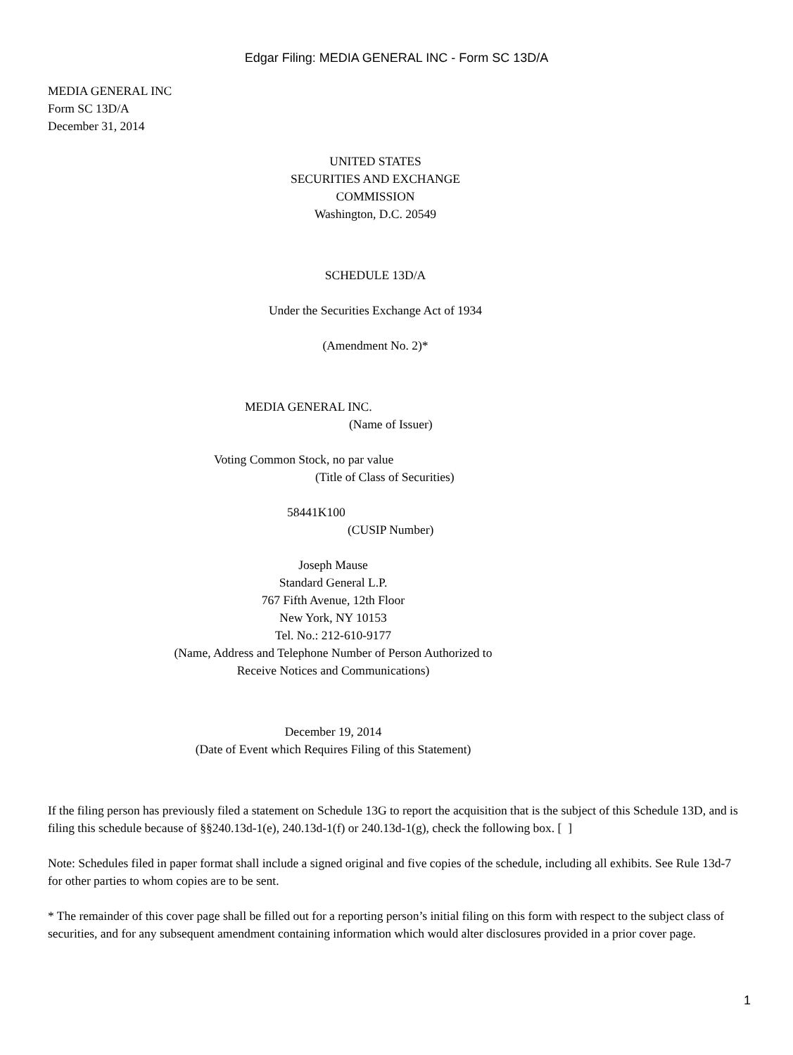Edgar Filing: MEDIA GENERAL INC - Form SC 13D/A
MEDIA GENERAL INC
Form SC 13D/A
December 31, 2014
UNITED STATES
SECURITIES AND EXCHANGE
COMMISSION
Washington, D.C. 20549
SCHEDULE 13D/A
Under the Securities Exchange Act of 1934
(Amendment No. 2)*
MEDIA GENERAL INC.
(Name of Issuer)
Voting Common Stock, no par value
(Title of Class of Securities)
58441K100
(CUSIP Number)
Joseph Mause
Standard General L.P.
767 Fifth Avenue, 12th Floor
New York, NY 10153
Tel. No.: 212-610-9177
(Name, Address and Telephone Number of Person Authorized to
Receive Notices and Communications)
December 19, 2014
(Date of Event which Requires Filing of this Statement)
If the filing person has previously filed a statement on Schedule 13G to report the acquisition that is the subject of this Schedule 13D, and is filing this schedule because of §§240.13d-1(e), 240.13d-1(f) or 240.13d-1(g), check the following box. [ ]
Note: Schedules filed in paper format shall include a signed original and five copies of the schedule, including all exhibits. See Rule 13d-7 for other parties to whom copies are to be sent.
* The remainder of this cover page shall be filled out for a reporting person’s initial filing on this form with respect to the subject class of securities, and for any subsequent amendment containing information which would alter disclosures provided in a prior cover page.
1